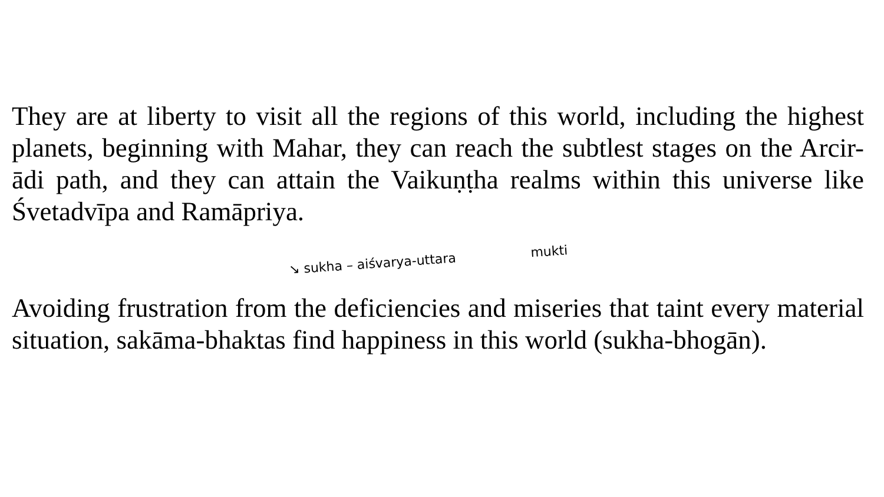They are at liberty to visit all the regions of this world, including the highest planets, beginning with Mahar, they can reach the subtlest stages on the Arcir-ādi path, and they can attain the Vaikuṇṭha realms within this universe like Śvetadvīpa and Ramāpriya.
↘ sukha – aiśvarya-uttara mukti
Avoiding frustration from the deficiencies and miseries that taint every material situation, sakāma-bhaktas find happiness in this world (sukha-bhogān).